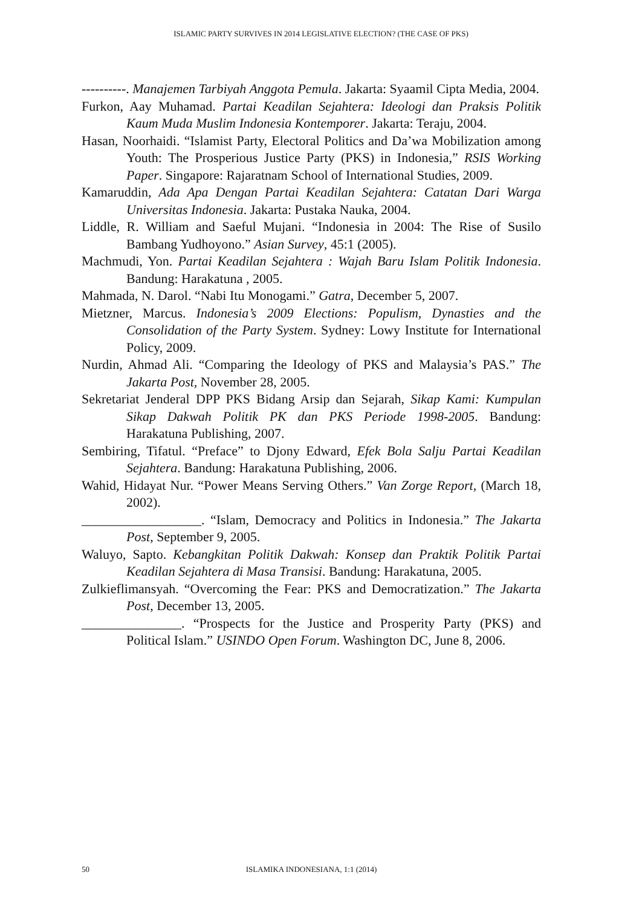ISLAMIC PARTY SURVIVES IN 2014 LEGISLATIVE ELECTION? (THE CASE OF PKS)
----------. Manajemen Tarbiyah Anggota Pemula. Jakarta: Syaamil Cipta Media, 2004.
Furkon, Aay Muhamad. Partai Keadilan Sejahtera: Ideologi dan Praksis Politik Kaum Muda Muslim Indonesia Kontemporer. Jakarta: Teraju, 2004.
Hasan, Noorhaidi. “Islamist Party, Electoral Politics and Da’wa Mobilization among Youth: The Prosperious Justice Party (PKS) in Indonesia,” RSIS Working Paper. Singapore: Rajaratnam School of International Studies, 2009.
Kamaruddin, Ada Apa Dengan Partai Keadilan Sejahtera: Catatan Dari Warga Universitas Indonesia. Jakarta: Pustaka Nauka, 2004.
Liddle, R. William and Saeful Mujani. “Indonesia in 2004: The Rise of Susilo Bambang Yudhoyono.” Asian Survey, 45:1 (2005).
Machmudi, Yon. Partai Keadilan Sejahtera : Wajah Baru Islam Politik Indonesia. Bandung: Harakatuna , 2005.
Mahmada, N. Darol. “Nabi Itu Monogami.” Gatra, December 5, 2007.
Mietzner, Marcus. Indonesia’s 2009 Elections: Populism, Dynasties and the Consolidation of the Party System. Sydney: Lowy Institute for International Policy, 2009.
Nurdin, Ahmad Ali. “Comparing the Ideology of PKS and Malaysia’s PAS.” The Jakarta Post, November 28, 2005.
Sekretariat Jenderal DPP PKS Bidang Arsip dan Sejarah, Sikap Kami: Kumpulan Sikap Dakwah Politik PK dan PKS Periode 1998-2005. Bandung: Harakatuna Publishing, 2007.
Sembiring, Tifatul. “Preface” to Djony Edward, Efek Bola Salju Partai Keadilan Sejahtera. Bandung: Harakatuna Publishing, 2006.
Wahid, Hidayat Nur. “Power Means Serving Others.” Van Zorge Report, (March 18, 2002).
__________________. “Islam, Democracy and Politics in Indonesia.” The Jakarta Post, September 9, 2005.
Waluyo, Sapto. Kebangkitan Politik Dakwah: Konsep dan Praktik Politik Partai Keadilan Sejahtera di Masa Transisi. Bandung: Harakatuna, 2005.
Zulkieflimansyah. “Overcoming the Fear: PKS and Democratization.” The Jakarta Post, December 13, 2005.
_______________. “Prospects for the Justice and Prosperity Party (PKS) and Political Islam.” USINDO Open Forum. Washington DC, June 8, 2006.
50 ISLAMIKA INDONESIANA, 1:1 (2014)